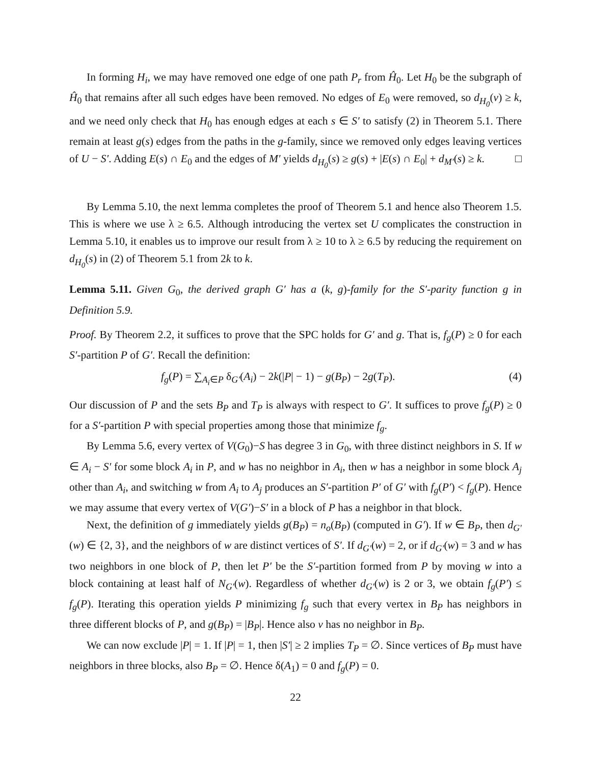In forming H<sub>i</sub>, we may have removed one edge of one path P<sub>r</sub> from Ĥ<sub>0</sub>. Let H<sub>0</sub> be the subgraph of Ĥ<sub>0</sub> that remains after all such edges have been removed. No edges of E<sub>0</sub> were removed, so d<sub>H<sub>0</sub></sub>(v) ≥ k, and we need only check that H<sub>0</sub> has enough edges at each s ∈ S′ to satisfy (2) in Theorem 5.1. There remain at least g(s) edges from the paths in the g-family, since we removed only edges leaving vertices of U − S′. Adding E(s) ∩ E<sub>0</sub> and the edges of M′ yields d<sub>H<sub>0</sub></sub>(s) ≥ g(s) + |E(s) ∩ E<sub>0</sub>| + d<sub>M′</sub>(s) ≥ k. □
By Lemma 5.10, the next lemma completes the proof of Theorem 5.1 and hence also Theorem 1.5. This is where we use λ ≥ 6.5. Although introducing the vertex set U complicates the construction in Lemma 5.10, it enables us to improve our result from λ ≥ 10 to λ ≥ 6.5 by reducing the requirement on d<sub>H<sub>0</sub></sub>(s) in (2) of Theorem 5.1 from 2k to k.
Lemma 5.11. Given G<sub>0</sub>, the derived graph G′ has a (k, g)-family for the S′-parity function g in Definition 5.9.
Proof. By Theorem 2.2, it suffices to prove that the SPC holds for G′ and g. That is, f<sub>g</sub>(P) ≥ 0 for each S′-partition P of G′. Recall the definition:
f<sub>g</sub>(P) = ∑<sub>A<sub>i</sub>∈P</sub> δ<sub>G′</sub>(A<sub>i</sub>) − 2k(|P| − 1) − g(B<sub>P</sub>) − 2g(T<sub>P</sub>). (4)
Our discussion of P and the sets B<sub>P</sub> and T<sub>P</sub> is always with respect to G′. It suffices to prove f<sub>g</sub>(P) ≥ 0 for a S′-partition P with special properties among those that minimize f<sub>g</sub>.
By Lemma 5.6, every vertex of V(G<sub>0</sub>)−S has degree 3 in G<sub>0</sub>, with three distinct neighbors in S. If w ∈ A<sub>i</sub> − S′ for some block A<sub>i</sub> in P, and w has no neighbor in A<sub>i</sub>, then w has a neighbor in some block A<sub>j</sub> other than A<sub>i</sub>, and switching w from A<sub>i</sub> to A<sub>j</sub> produces an S′-partition P′ of G′ with f<sub>g</sub>(P′) < f<sub>g</sub>(P). Hence we may assume that every vertex of V(G′)−S′ in a block of P has a neighbor in that block.
Next, the definition of g immediately yields g(B<sub>P</sub>) = n<sub>o</sub>(B<sub>P</sub>) (computed in G′). If w ∈ B<sub>P</sub>, then d<sub>G′</sub>(w) ∈ {2, 3}, and the neighbors of w are distinct vertices of S′. If d<sub>G′</sub>(w) = 2, or if d<sub>G′</sub>(w) = 3 and w has two neighbors in one block of P, then let P′ be the S′-partition formed from P by moving w into a block containing at least half of N<sub>G′</sub>(w). Regardless of whether d<sub>G′</sub>(w) is 2 or 3, we obtain f<sub>g</sub>(P′) ≤ f<sub>g</sub>(P). Iterating this operation yields P minimizing f<sub>g</sub> such that every vertex in B<sub>P</sub> has neighbors in three different blocks of P, and g(B<sub>P</sub>) = |B<sub>P</sub>|. Hence also v has no neighbor in B<sub>P</sub>.
We can now exclude |P| = 1. If |P| = 1, then |S′| ≥ 2 implies T<sub>P</sub> = ∅. Since vertices of B<sub>P</sub> must have neighbors in three blocks, also B<sub>P</sub> = ∅. Hence δ(A<sub>1</sub>) = 0 and f<sub>g</sub>(P) = 0.
22